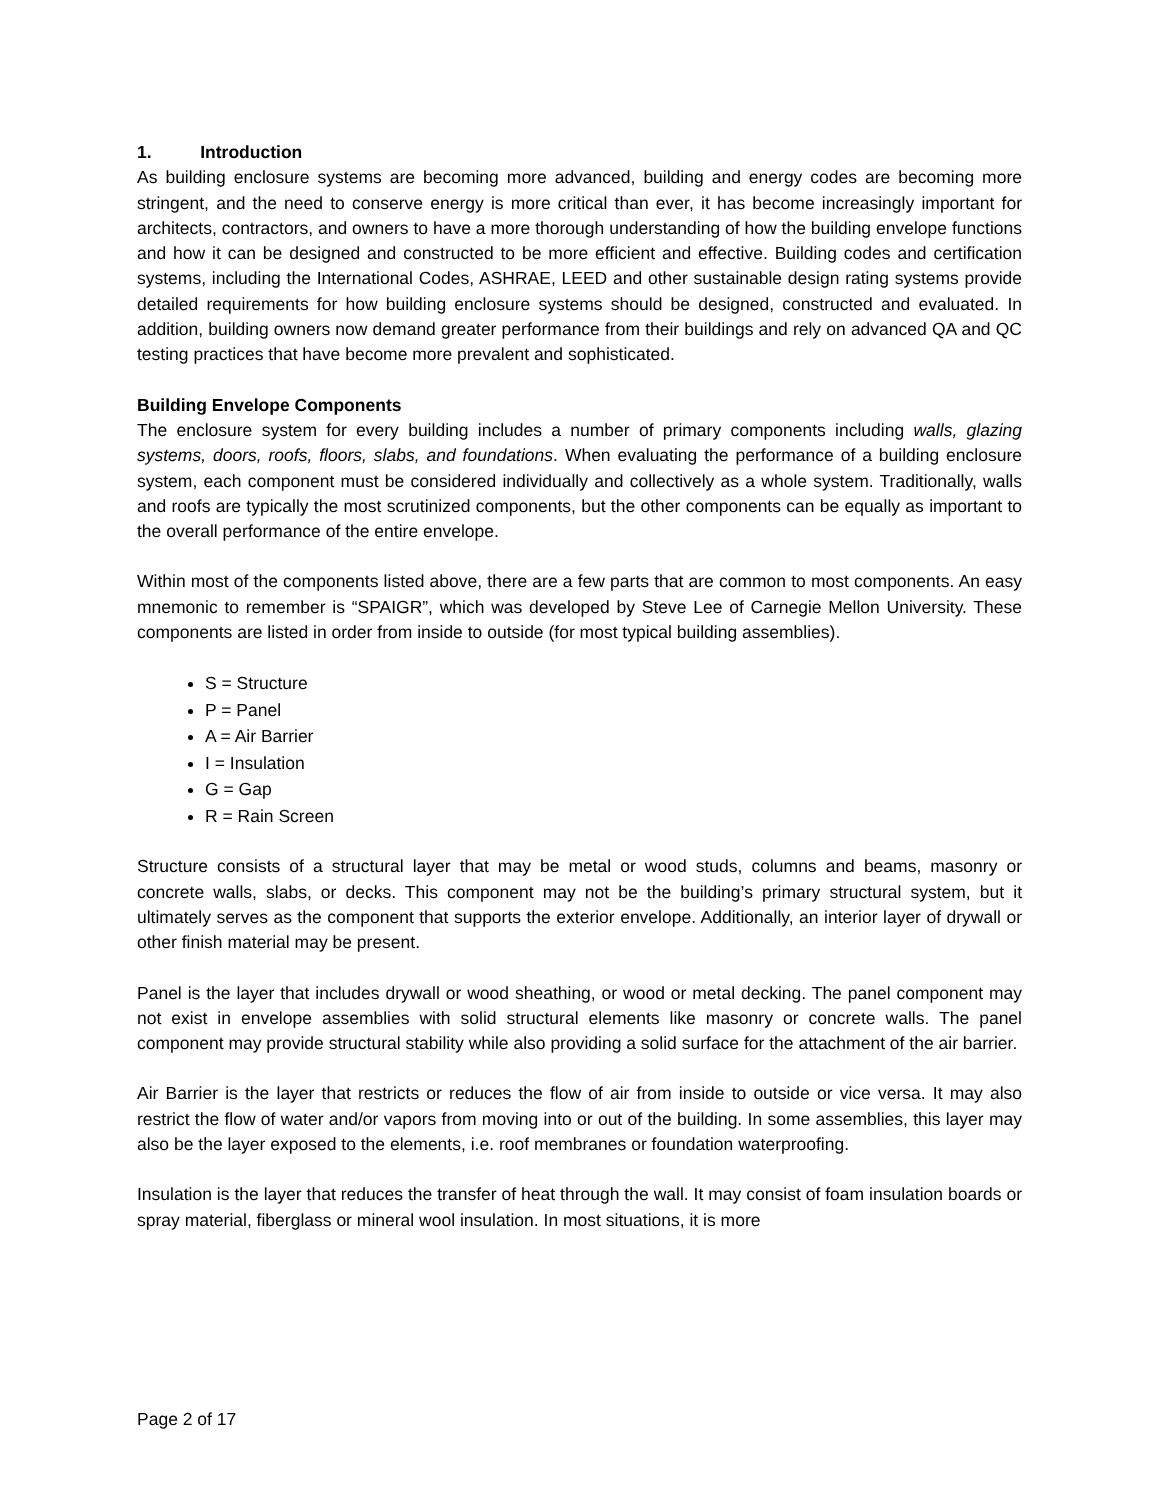1. Introduction
As building enclosure systems are becoming more advanced, building and energy codes are becoming more stringent, and the need to conserve energy is more critical than ever, it has become increasingly important for architects, contractors, and owners to have a more thorough understanding of how the building envelope functions and how it can be designed and constructed to be more efficient and effective. Building codes and certification systems, including the International Codes, ASHRAE, LEED and other sustainable design rating systems provide detailed requirements for how building enclosure systems should be designed, constructed and evaluated. In addition, building owners now demand greater performance from their buildings and rely on advanced QA and QC testing practices that have become more prevalent and sophisticated.
Building Envelope Components
The enclosure system for every building includes a number of primary components including walls, glazing systems, doors, roofs, floors, slabs, and foundations. When evaluating the performance of a building enclosure system, each component must be considered individually and collectively as a whole system. Traditionally, walls and roofs are typically the most scrutinized components, but the other components can be equally as important to the overall performance of the entire envelope.
Within most of the components listed above, there are a few parts that are common to most components. An easy mnemonic to remember is “SPAIGR”, which was developed by Steve Lee of Carnegie Mellon University. These components are listed in order from inside to outside (for most typical building assemblies).
S = Structure
P = Panel
A = Air Barrier
I = Insulation
G = Gap
R = Rain Screen
Structure consists of a structural layer that may be metal or wood studs, columns and beams, masonry or concrete walls, slabs, or decks. This component may not be the building’s primary structural system, but it ultimately serves as the component that supports the exterior envelope. Additionally, an interior layer of drywall or other finish material may be present.
Panel is the layer that includes drywall or wood sheathing, or wood or metal decking. The panel component may not exist in envelope assemblies with solid structural elements like masonry or concrete walls. The panel component may provide structural stability while also providing a solid surface for the attachment of the air barrier.
Air Barrier is the layer that restricts or reduces the flow of air from inside to outside or vice versa. It may also restrict the flow of water and/or vapors from moving into or out of the building. In some assemblies, this layer may also be the layer exposed to the elements, i.e. roof membranes or foundation waterproofing.
Insulation is the layer that reduces the transfer of heat through the wall. It may consist of foam insulation boards or spray material, fiberglass or mineral wool insulation. In most situations, it is more
Page 2 of 17